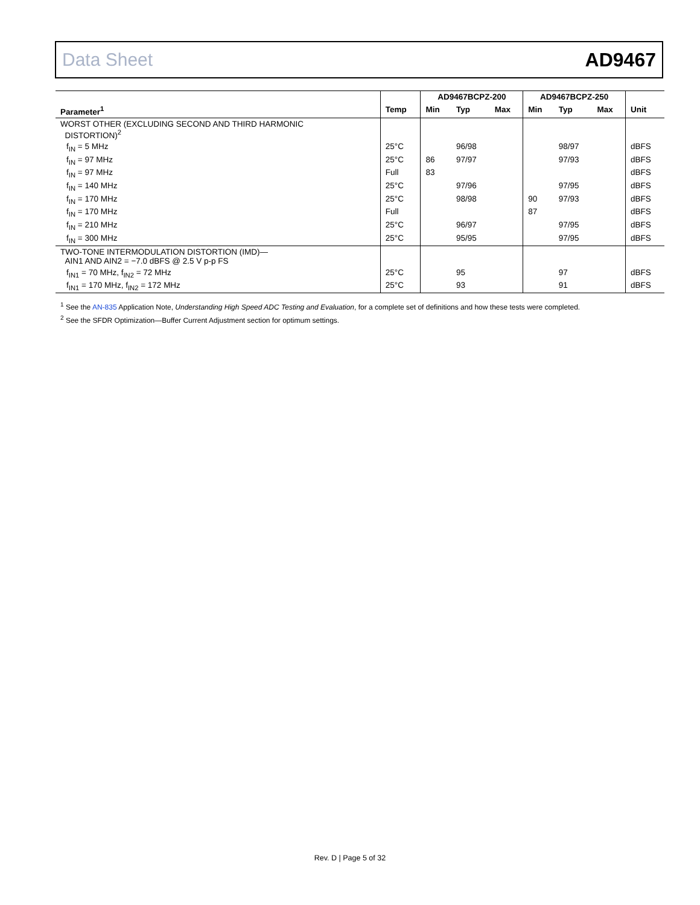Data Sheet AD9467
| | | AD9467BCPZ-200 | | | AD9467BCPZ-250 | | | |
| --- | --- | --- | --- | --- | --- | --- | --- | --- |
| Parameter<sup>1</sup> | Temp | Min | Typ | Max | Min | Typ | Max | Unit |
| WORST OTHER (EXCLUDING SECOND AND THIRD HARMONIC DISTORTION)<sup>2</sup> | | | | | | | | |
| f<sub>IN</sub> = 5 MHz | 25°C | | 96/98 | | | 98/97 | | dBFS |
| f<sub>IN</sub> = 97 MHz | 25°C | 86 | 97/97 | | | 97/93 | | dBFS |
| f<sub>IN</sub> = 97 MHz | Full | 83 | | | | | | dBFS |
| f<sub>IN</sub> = 140 MHz | 25°C | | 97/96 | | | 97/95 | | dBFS |
| f<sub>IN</sub> = 170 MHz | 25°C | | 98/98 | | 90 | 97/93 | | dBFS |
| f<sub>IN</sub> = 170 MHz | Full | | | | 87 | | | dBFS |
| f<sub>IN</sub> = 210 MHz | 25°C | | 96/97 | | | 97/95 | | dBFS |
| f<sub>IN</sub> = 300 MHz | 25°C | | 95/95 | | | 97/95 | | dBFS |
| TWO-TONE INTERMODULATION DISTORTION (IMD)— AIN1 AND AIN2 = −7.0 dBFS @ 2.5 V p-p FS | | | | | | | | |
| f<sub>IN1</sub> = 70 MHz, f<sub>IN2</sub> = 72 MHz | 25°C | | 95 | | | 97 | | dBFS |
| f<sub>IN1</sub> = 170 MHz, f<sub>IN2</sub> = 172 MHz | 25°C | | 93 | | | 91 | | dBFS |
<sup>1</sup> See the AN-835 Application Note, Understanding High Speed ADC Testing and Evaluation, for a complete set of definitions and how these tests were completed.
<sup>2</sup> See the SFDR Optimization—Buffer Current Adjustment section for optimum settings.
Rev. D | Page 5 of 32